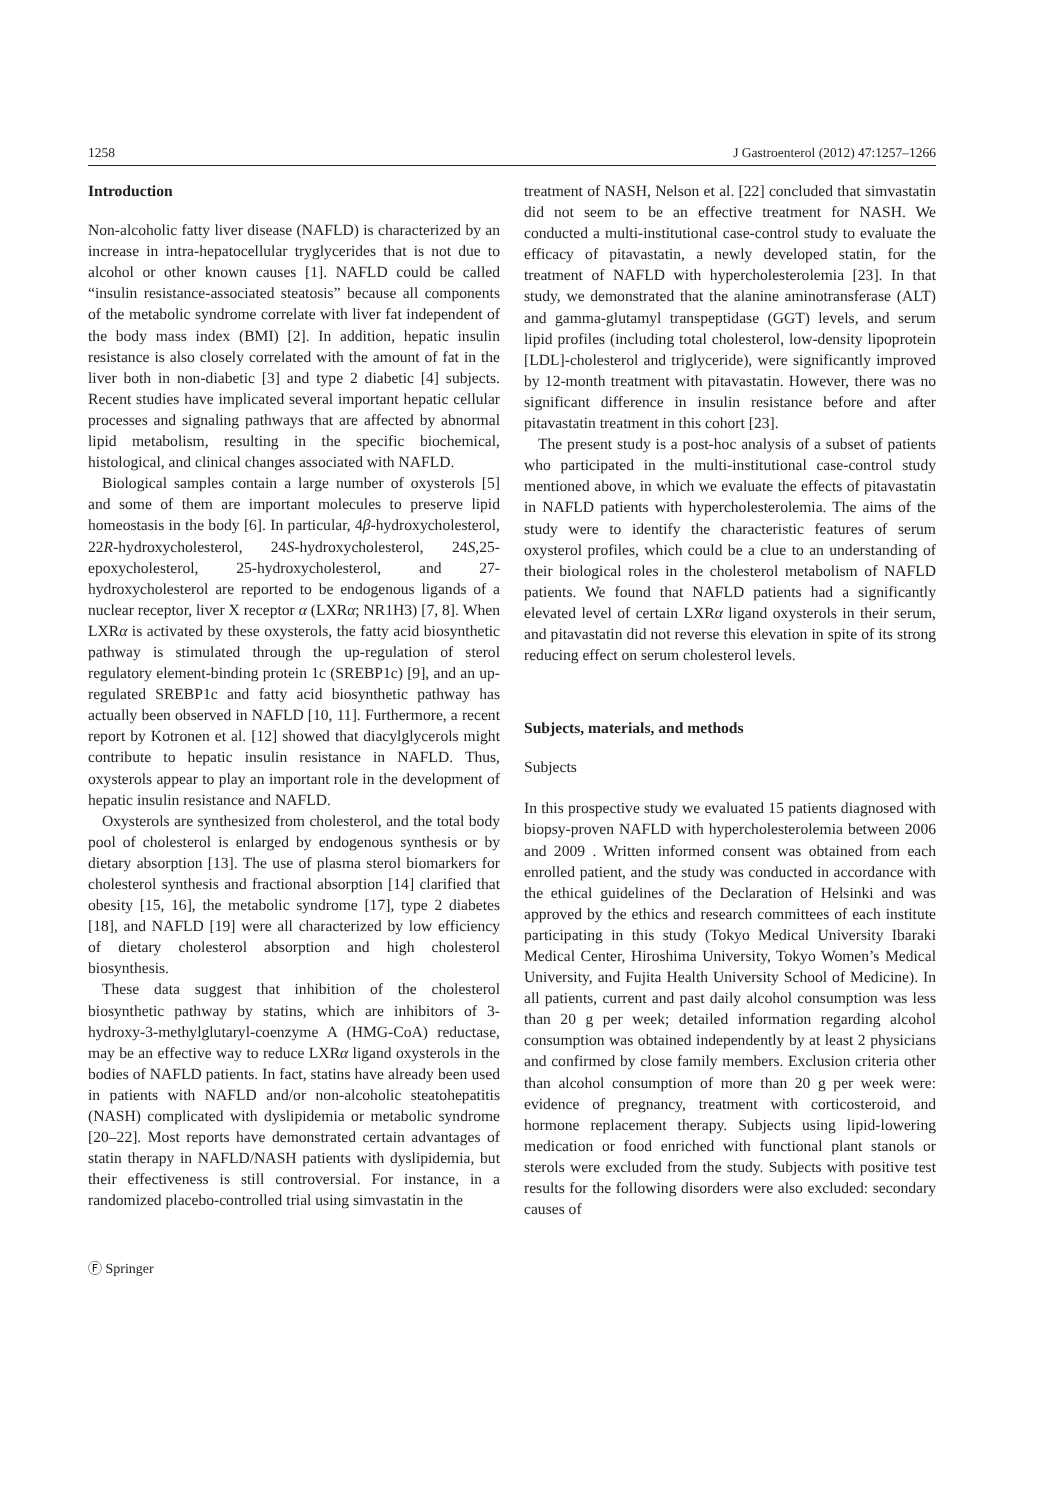1258 J Gastroenterol (2012) 47:1257–1266
Introduction
Non-alcoholic fatty liver disease (NAFLD) is characterized by an increase in intra-hepatocellular tryglycerides that is not due to alcohol or other known causes [1]. NAFLD could be called “insulin resistance-associated steatosis” because all components of the metabolic syndrome correlate with liver fat independent of the body mass index (BMI) [2]. In addition, hepatic insulin resistance is also closely correlated with the amount of fat in the liver both in non-diabetic [3] and type 2 diabetic [4] subjects. Recent studies have implicated several important hepatic cellular processes and signaling pathways that are affected by abnormal lipid metabolism, resulting in the specific biochemical, histological, and clinical changes associated with NAFLD.
Biological samples contain a large number of oxysterols [5] and some of them are important molecules to preserve lipid homeostasis in the body [6]. In particular, 4β-hydroxycholesterol, 22R-hydroxycholesterol, 24S-hydroxycholesterol, 24S,25-epoxycholesterol, 25-hydroxycholesterol, and 27-hydroxycholesterol are reported to be endogenous ligands of a nuclear receptor, liver X receptor α (LXRα; NR1H3) [7, 8]. When LXRα is activated by these oxysterols, the fatty acid biosynthetic pathway is stimulated through the up-regulation of sterol regulatory element-binding protein 1c (SREBP1c) [9], and an up-regulated SREBP1c and fatty acid biosynthetic pathway has actually been observed in NAFLD [10, 11]. Furthermore, a recent report by Kotronen et al. [12] showed that diacylglycerols might contribute to hepatic insulin resistance in NAFLD. Thus, oxysterols appear to play an important role in the development of hepatic insulin resistance and NAFLD.
Oxysterols are synthesized from cholesterol, and the total body pool of cholesterol is enlarged by endogenous synthesis or by dietary absorption [13]. The use of plasma sterol biomarkers for cholesterol synthesis and fractional absorption [14] clarified that obesity [15, 16], the metabolic syndrome [17], type 2 diabetes [18], and NAFLD [19] were all characterized by low efficiency of dietary cholesterol absorption and high cholesterol biosynthesis.
These data suggest that inhibition of the cholesterol biosynthetic pathway by statins, which are inhibitors of 3-hydroxy-3-methylglutaryl-coenzyme A (HMG-CoA) reductase, may be an effective way to reduce LXRα ligand oxysterols in the bodies of NAFLD patients. In fact, statins have already been used in patients with NAFLD and/or non-alcoholic steatohepatitis (NASH) complicated with dyslipidemia or metabolic syndrome [20–22]. Most reports have demonstrated certain advantages of statin therapy in NAFLD/NASH patients with dyslipidemia, but their effectiveness is still controversial. For instance, in a randomized placebo-controlled trial using simvastatin in the
treatment of NASH, Nelson et al. [22] concluded that simvastatin did not seem to be an effective treatment for NASH. We conducted a multi-institutional case-control study to evaluate the efficacy of pitavastatin, a newly developed statin, for the treatment of NAFLD with hypercholesterolemia [23]. In that study, we demonstrated that the alanine aminotransferase (ALT) and gamma-glutamyl transpeptidase (GGT) levels, and serum lipid profiles (including total cholesterol, low-density lipoprotein [LDL]-cholesterol and triglyceride), were significantly improved by 12-month treatment with pitavastatin. However, there was no significant difference in insulin resistance before and after pitavastatin treatment in this cohort [23].
The present study is a post-hoc analysis of a subset of patients who participated in the multi-institutional case-control study mentioned above, in which we evaluate the effects of pitavastatin in NAFLD patients with hypercholesterolemia. The aims of the study were to identify the characteristic features of serum oxysterol profiles, which could be a clue to an understanding of their biological roles in the cholesterol metabolism of NAFLD patients. We found that NAFLD patients had a significantly elevated level of certain LXRα ligand oxysterols in their serum, and pitavastatin did not reverse this elevation in spite of its strong reducing effect on serum cholesterol levels.
Subjects, materials, and methods
Subjects
In this prospective study we evaluated 15 patients diagnosed with biopsy-proven NAFLD with hypercholesterolemia between 2006 and 2009 . Written informed consent was obtained from each enrolled patient, and the study was conducted in accordance with the ethical guidelines of the Declaration of Helsinki and was approved by the ethics and research committees of each institute participating in this study (Tokyo Medical University Ibaraki Medical Center, Hiroshima University, Tokyo Women’s Medical University, and Fujita Health University School of Medicine). In all patients, current and past daily alcohol consumption was less than 20 g per week; detailed information regarding alcohol consumption was obtained independently by at least 2 physicians and confirmed by close family members. Exclusion criteria other than alcohol consumption of more than 20 g per week were: evidence of pregnancy, treatment with corticosteroid, and hormone replacement therapy. Subjects using lipid-lowering medication or food enriched with functional plant stanols or sterols were excluded from the study. Subjects with positive test results for the following disorders were also excluded: secondary causes of
Ⓕ Springer